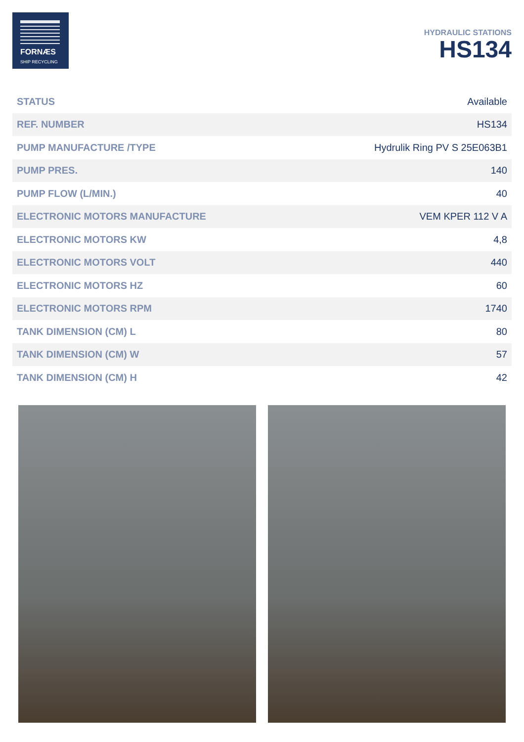FORNÆS
SHIP RECYCLING
HYDRAULIC STATIONS
HS134
| STATUS | Available |
| REF. NUMBER | HS134 |
| PUMP MANUFACTURE /TYPE | Hydrulik Ring PV S 25E063B1 |
| PUMP PRES. | 140 |
| PUMP FLOW (L/MIN.) | 40 |
| ELECTRONIC MOTORS MANUFACTURE | VEM KPER 112 V A |
| ELECTRONIC MOTORS KW | 4,8 |
| ELECTRONIC MOTORS VOLT | 440 |
| ELECTRONIC MOTORS HZ | 60 |
| ELECTRONIC MOTORS RPM | 1740 |
| TANK DIMENSION (CM) L | 80 |
| TANK DIMENSION (CM) W | 57 |
| TANK DIMENSION (CM) H | 42 |